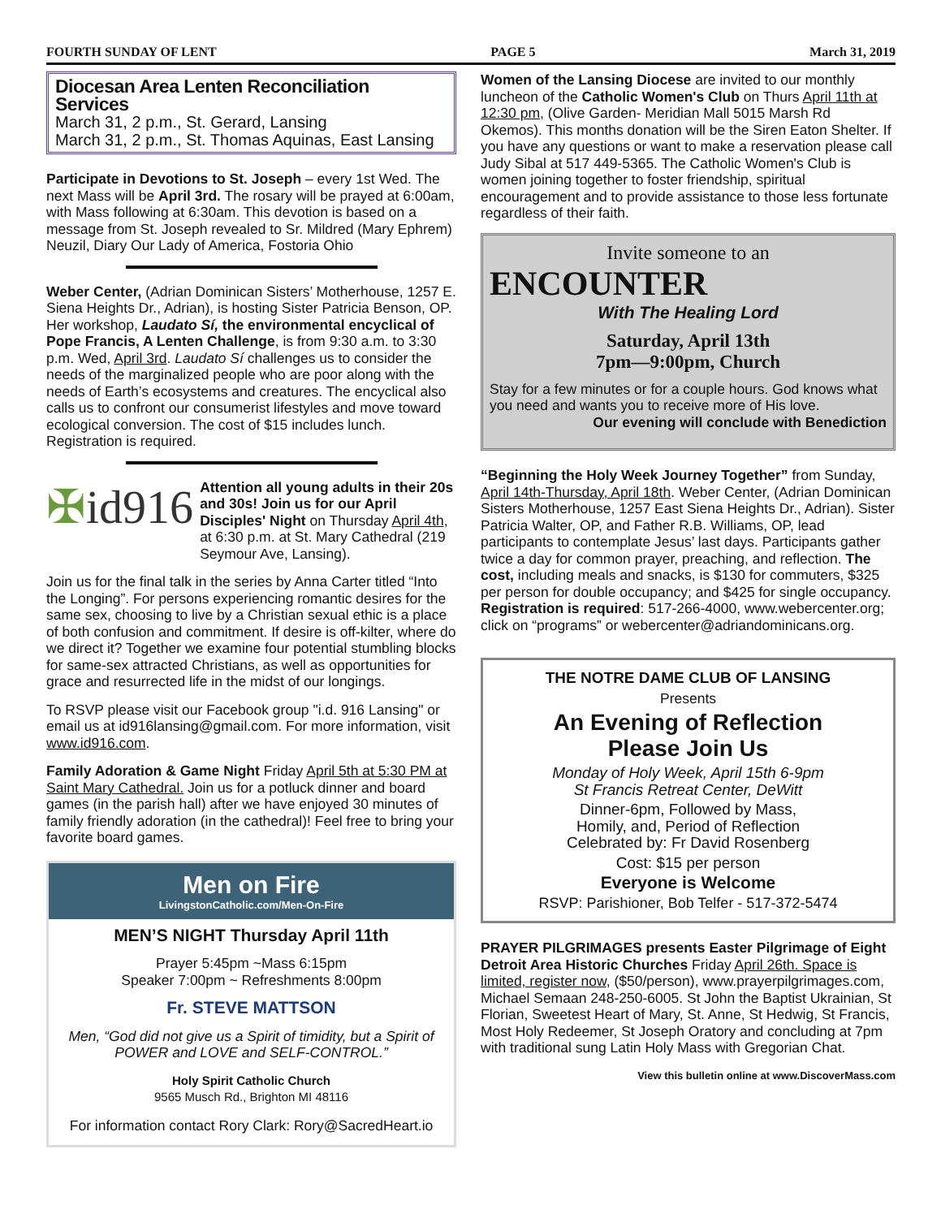FOURTH SUNDAY OF LENT PAGE 5 March 31, 2019
Diocesan Area Lenten Reconciliation Services
March 31, 2 p.m., St. Gerard, Lansing
March 31, 2 p.m., St. Thomas Aquinas, East Lansing
Participate in Devotions to St. Joseph – every 1st Wed. The next Mass will be April 3rd. The rosary will be prayed at 6:00am, with Mass following at 6:30am. This devotion is based on a message from St. Joseph revealed to Sr. Mildred (Mary Ephrem) Neuzil, Diary Our Lady of America, Fostoria Ohio
Weber Center, (Adrian Dominican Sisters’ Motherhouse, 1257 E. Siena Heights Dr., Adrian), is hosting Sister Patricia Benson, OP. Her workshop, Laudato Sí, the environmental encyclical of Pope Francis, A Lenten Challenge, is from 9:30 a.m. to 3:30 p.m. Wed, April 3rd. Laudato Sí challenges us to consider the needs of the marginalized people who are poor along with the needs of Earth’s ecosystems and creatures. The encyclical also calls us to confront our consumerist lifestyles and move toward ecological conversion. The cost of $15 includes lunch. Registration is required.
✠id916
Attention all young adults in their 20s and 30s! Join us for our April Disciples' Night on Thursday April 4th, at 6:30 p.m. at St. Mary Cathedral (219 Seymour Ave, Lansing).
Join us for the final talk in the series by Anna Carter titled “Into the Longing”. For persons experiencing romantic desires for the same sex, choosing to live by a Christian sexual ethic is a place of both confusion and commitment. If desire is off-kilter, where do we direct it? Together we examine four potential stumbling blocks for same-sex attracted Christians, as well as opportunities for grace and resurrected life in the midst of our longings.
To RSVP please visit our Facebook group "i.d. 916 Lansing" or email us at id916lansing@gmail.com. For more information, visit www.id916.com.
Family Adoration & Game Night Friday April 5th at 5:30 PM at Saint Mary Cathedral. Join us for a potluck dinner and board games (in the parish hall) after we have enjoyed 30 minutes of family friendly adoration (in the cathedral)! Feel free to bring your favorite board games.
Men on Fire
LivingstonCatholic.com/Men-On-Fire
MEN’S NIGHT Thursday April 11th
Prayer 5:45pm ~Mass 6:15pm
Speaker 7:00pm ~ Refreshments 8:00pm
Fr. STEVE MATTSON
Men, “God did not give us a Spirit of timidity, but a Spirit of POWER and LOVE and SELF-CONTROL.”
Holy Spirit Catholic Church
9565 Musch Rd., Brighton MI 48116
For information contact Rory Clark: Rory@SacredHeart.io
Women of the Lansing Diocese are invited to our monthly luncheon of the Catholic Women's Club on Thurs April 11th at 12:30 pm, (Olive Garden- Meridian Mall 5015 Marsh Rd Okemos). This months donation will be the Siren Eaton Shelter. If you have any questions or want to make a reservation please call Judy Sibal at 517 449-5365. The Catholic Women's Club is women joining together to foster friendship, spiritual encouragement and to provide assistance to those less fortunate regardless of their faith.
Invite someone to an
ENCOUNTER
With The Healing Lord
Saturday, April 13th
7pm—9:00pm, Church
Stay for a few minutes or for a couple hours. God knows what you need and wants you to receive more of His love.
Our evening will conclude with Benediction
“Beginning the Holy Week Journey Together” from Sunday, April 14th-Thursday, April 18th. Weber Center, (Adrian Dominican Sisters Motherhouse, 1257 East Siena Heights Dr., Adrian). Sister Patricia Walter, OP, and Father R.B. Williams, OP, lead participants to contemplate Jesus’ last days. Participants gather twice a day for common prayer, preaching, and reflection. The cost, including meals and snacks, is $130 for commuters, $325 per person for double occupancy; and $425 for single occupancy. Registration is required: 517-266-4000, www.webercenter.org; click on “programs” or webercenter@adriandominicans.org.
THE NOTRE DAME CLUB OF LANSING
Presents
An Evening of Reflection
Please Join Us
Monday of Holy Week, April 15th 6-9pm
St Francis Retreat Center, DeWitt
Dinner-6pm, Followed by Mass,
Homily, and, Period of Reflection
Celebrated by: Fr David Rosenberg
Cost: $15 per person
Everyone is Welcome
RSVP: Parishioner, Bob Telfer - 517-372-5474
PRAYER PILGRIMAGES presents Easter Pilgrimage of Eight Detroit Area Historic Churches Friday April 26th. Space is limited, register now, ($50/person), www.prayerpilgrimages.com, Michael Semaan 248-250-6005. St John the Baptist Ukrainian, St Florian, Sweetest Heart of Mary, St. Anne, St Hedwig, St Francis, Most Holy Redeemer, St Joseph Oratory and concluding at 7pm with traditional sung Latin Holy Mass with Gregorian Chat.
View this bulletin online at www.DiscoverMass.com